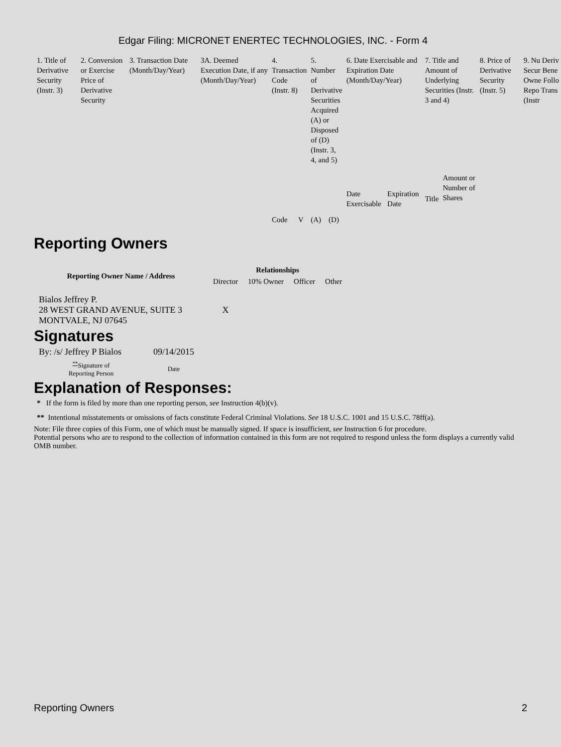Edgar Filing: MICRONET ENERTEC TECHNOLOGIES, INC. - Form 4
| 1. Title of Derivative Security (Instr. 3) | 2. Conversion or Exercise Price of Derivative Security | 3. Transaction Date (Month/Day/Year) | 3A. Deemed Execution Date, if any (Month/Day/Year) | 4. Transaction Code (Instr. 8) | | 5. Number of Derivative Securities Acquired (A) or Disposed of (D) (Instr. 3, 4, and 5) | | 6. Date Exercisable and Expiration Date (Month/Day/Year) | | 7. Title and Amount of Underlying Securities (Instr. 3 and 4) | | 8. Price of Derivative Security (Instr. 5) | 9. Nu Deriv Secur Bene Owne Follo Repo Trans (Instr |
| | | | | Code | V | (A) | (D) | Date Exercisable | Expiration Date | Title | Amount or Number of Shares | | |
Reporting Owners
| Reporting Owner Name / Address | Relationships | | | |
| --- | --- | --- | --- | --- |
| | Director | 10% Owner | Officer | Other |
| Bialos Jeffrey P. 28 WEST GRAND AVENUE, SUITE 3 MONTVALE, NJ 07645 | X | | | |
Signatures
| By: /s/ Jeffrey P Bialos | 09/14/2015 |
| <sup>**</sup> Signature of Reporting Person | Date |
Explanation of Responses:
* If the form is filed by more than one reporting person, see Instruction 4(b)(v).
** Intentional misstatements or omissions of facts constitute Federal Criminal Violations. See 18 U.S.C. 1001 and 15 U.S.C. 78ff(a).
Note: File three copies of this Form, one of which must be manually signed. If space is insufficient, see Instruction 6 for procedure.
Potential persons who are to respond to the collection of information contained in this form are not required to respond unless the form displays a currently valid OMB number.
Reporting Owners 2